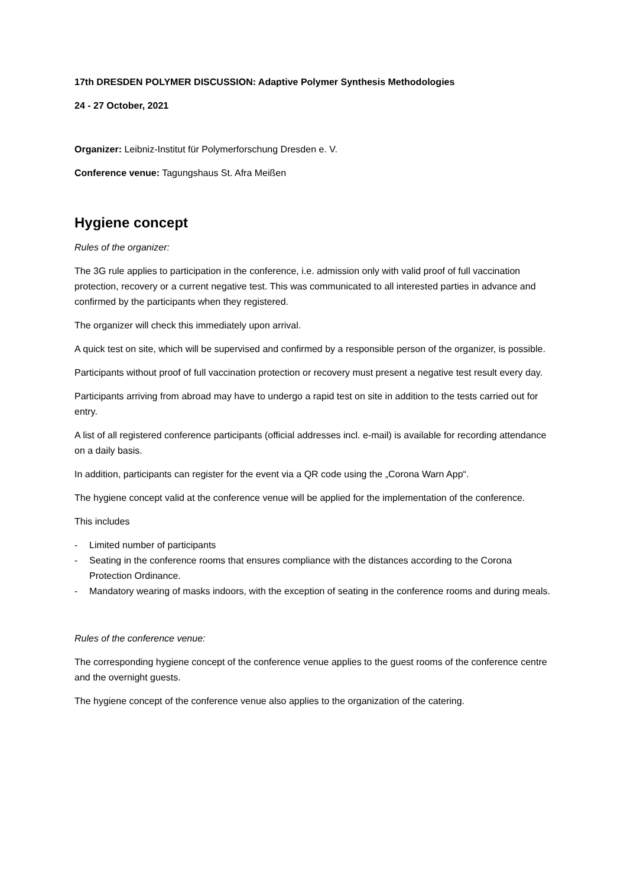17th DRESDEN POLYMER DISCUSSION: Adaptive Polymer Synthesis Methodologies
24 - 27 October, 2021
Organizer: Leibniz-Institut für Polymerforschung Dresden e. V.
Conference venue: Tagungshaus St. Afra Meißen
Hygiene concept
Rules of the organizer:
The 3G rule applies to participation in the conference, i.e. admission only with valid proof of full vaccination protection, recovery or a current negative test. This was communicated to all interested parties in advance and confirmed by the participants when they registered.
The organizer will check this immediately upon arrival.
A quick test on site, which will be supervised and confirmed by a responsible person of the organizer, is possible.
Participants without proof of full vaccination protection or recovery must present a negative test result every day.
Participants arriving from abroad may have to undergo a rapid test on site in addition to the tests carried out for entry.
A list of all registered conference participants (official addresses incl. e-mail) is available for recording attendance on a daily basis.
In addition, participants can register for the event via a QR code using the „Corona Warn App“.
The hygiene concept valid at the conference venue will be applied for the implementation of the conference.
This includes
- Limited number of participants
- Seating in the conference rooms that ensures compliance with the distances according to the Corona Protection Ordinance.
- Mandatory wearing of masks indoors, with the exception of seating in the conference rooms and during meals.
Rules of the conference venue:
The corresponding hygiene concept of the conference venue applies to the guest rooms of the conference centre and the overnight guests.
The hygiene concept of the conference venue also applies to the organization of the catering.